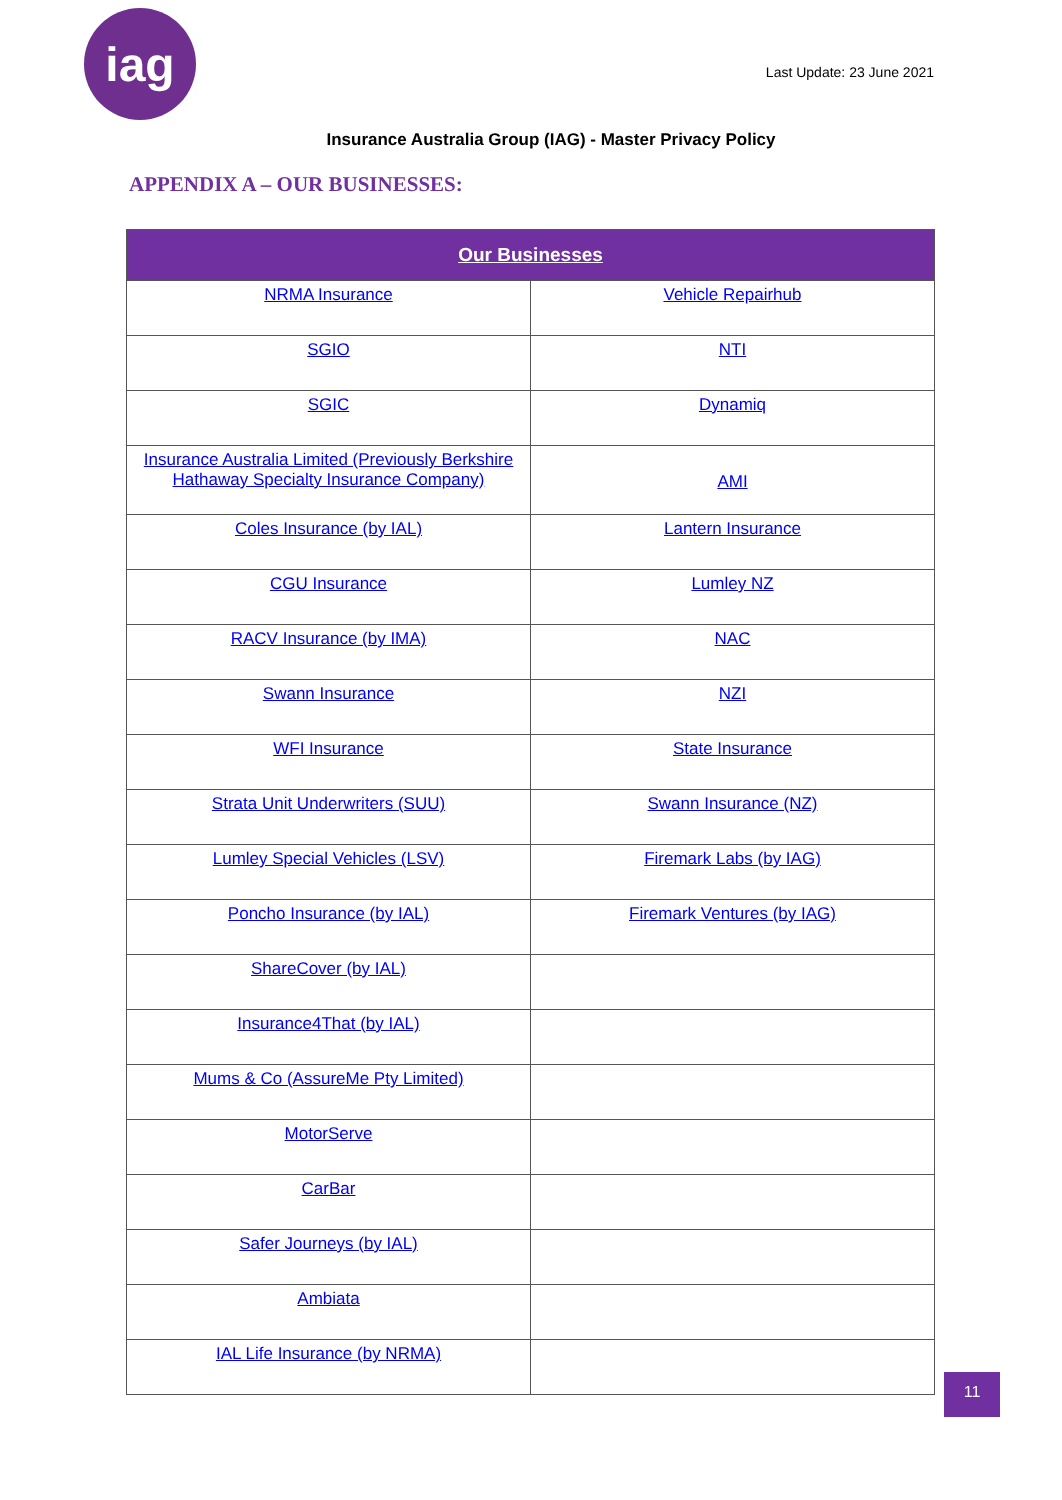iag
Last Update: 23 June 2021
Insurance Australia Group (IAG) - Master Privacy Policy
APPENDIX A – OUR BUSINESSES:
| Our Businesses | |
| --- | --- |
| NRMA Insurance | Vehicle Repairhub |
| SGIO | NTI |
| SGIC | Dynamiq |
| Insurance Australia Limited (Previously Berkshire Hathaway Specialty Insurance Company) | AMI |
| Coles Insurance (by IAL) | Lantern Insurance |
| CGU Insurance | Lumley NZ |
| RACV Insurance (by IMA) | NAC |
| Swann Insurance | NZI |
| WFI Insurance | State Insurance |
| Strata Unit Underwriters (SUU) | Swann Insurance (NZ) |
| Lumley Special Vehicles (LSV) | Firemark Labs (by IAG) |
| Poncho Insurance (by IAL) | Firemark Ventures (by IAG) |
| ShareCover (by IAL) | |
| Insurance4That (by IAL) | |
| Mums & Co (AssureMe Pty Limited) | |
| MotorServe | |
| CarBar | |
| Safer Journeys (by IAL) | |
| Ambiata | |
| IAL Life Insurance (by NRMA) | |
11